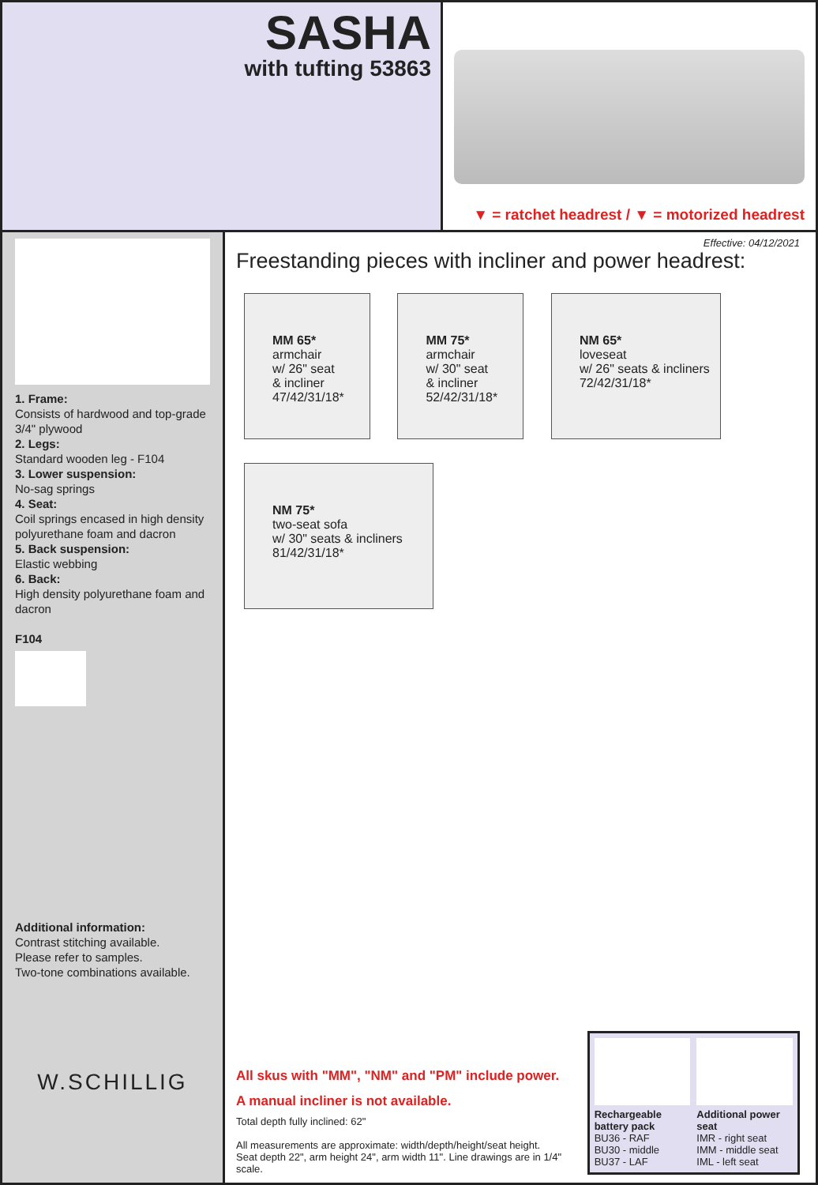SASHA
with tufting 53863
▼ = ratchet headrest / ▼ = motorized headrest
1. Frame:
Consists of hardwood and top-grade 3/4" plywood
2. Legs:
Standard wooden leg - F104
3. Lower suspension:
No-sag springs
4. Seat:
Coil springs encased in high density polyurethane foam and dacron
5. Back suspension:
Elastic webbing
6. Back:
High density polyurethane foam and dacron
F104
Additional information:
Contrast stitching available.
Please refer to samples.
Two-tone combinations available.
W.SCHILLIG
Effective: 04/12/2021
Freestanding pieces with incliner and power headrest:
MM 65*
armchair
w/ 26" seat
& incliner
47/42/31/18*
MM 75*
armchair
w/ 30" seat
& incliner
52/42/31/18*
NM 65*
loveseat
w/ 26" seats & incliners
72/42/31/18*
NM 75*
two-seat sofa
w/ 30" seats & incliners
81/42/31/18*
All skus with "MM", "NM" and "PM" include power.
A manual incliner is not available.
Total depth fully inclined: 62"
All measurements are approximate: width/depth/height/seat height.
Seat depth 22", arm height 24", arm width 11". Line drawings are in 1/4" scale.
Rechargeable battery pack
BU36 - RAF
BU30 - middle
BU37 - LAF
Additional power seat
IMR - right seat
IMM - middle seat
IML - left seat